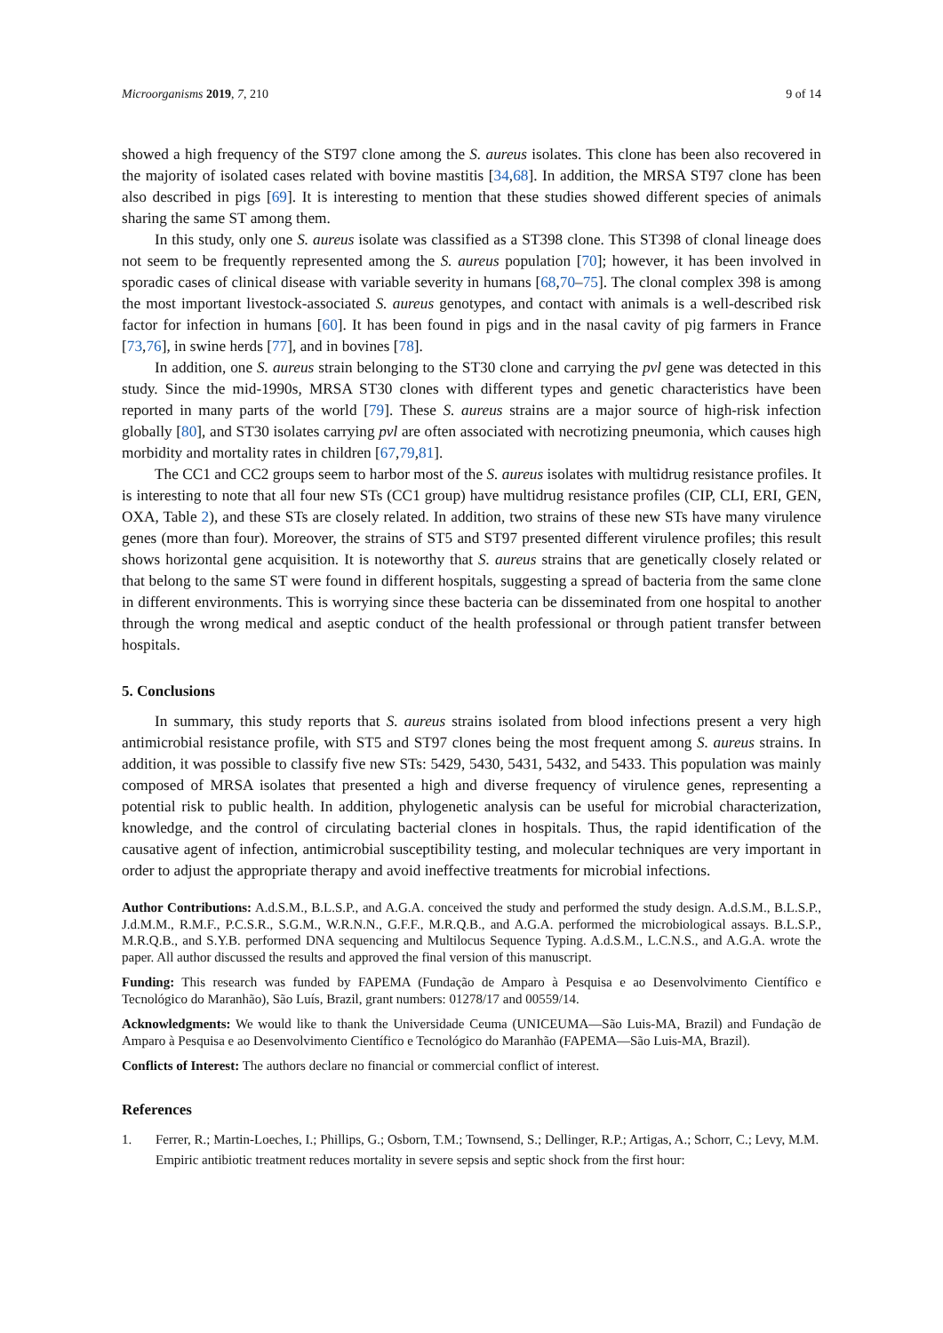Microorganisms 2019, 7, 210 9 of 14
showed a high frequency of the ST97 clone among the S. aureus isolates. This clone has been also recovered in the majority of isolated cases related with bovine mastitis [34,68]. In addition, the MRSA ST97 clone has been also described in pigs [69]. It is interesting to mention that these studies showed different species of animals sharing the same ST among them.
In this study, only one S. aureus isolate was classified as a ST398 clone. This ST398 of clonal lineage does not seem to be frequently represented among the S. aureus population [70]; however, it has been involved in sporadic cases of clinical disease with variable severity in humans [68,70–75]. The clonal complex 398 is among the most important livestock-associated S. aureus genotypes, and contact with animals is a well-described risk factor for infection in humans [60]. It has been found in pigs and in the nasal cavity of pig farmers in France [73,76], in swine herds [77], and in bovines [78].
In addition, one S. aureus strain belonging to the ST30 clone and carrying the pvl gene was detected in this study. Since the mid-1990s, MRSA ST30 clones with different types and genetic characteristics have been reported in many parts of the world [79]. These S. aureus strains are a major source of high-risk infection globally [80], and ST30 isolates carrying pvl are often associated with necrotizing pneumonia, which causes high morbidity and mortality rates in children [67,79,81].
The CC1 and CC2 groups seem to harbor most of the S. aureus isolates with multidrug resistance profiles. It is interesting to note that all four new STs (CC1 group) have multidrug resistance profiles (CIP, CLI, ERI, GEN, OXA, Table 2), and these STs are closely related. In addition, two strains of these new STs have many virulence genes (more than four). Moreover, the strains of ST5 and ST97 presented different virulence profiles; this result shows horizontal gene acquisition. It is noteworthy that S. aureus strains that are genetically closely related or that belong to the same ST were found in different hospitals, suggesting a spread of bacteria from the same clone in different environments. This is worrying since these bacteria can be disseminated from one hospital to another through the wrong medical and aseptic conduct of the health professional or through patient transfer between hospitals.
5. Conclusions
In summary, this study reports that S. aureus strains isolated from blood infections present a very high antimicrobial resistance profile, with ST5 and ST97 clones being the most frequent among S. aureus strains. In addition, it was possible to classify five new STs: 5429, 5430, 5431, 5432, and 5433. This population was mainly composed of MRSA isolates that presented a high and diverse frequency of virulence genes, representing a potential risk to public health. In addition, phylogenetic analysis can be useful for microbial characterization, knowledge, and the control of circulating bacterial clones in hospitals. Thus, the rapid identification of the causative agent of infection, antimicrobial susceptibility testing, and molecular techniques are very important in order to adjust the appropriate therapy and avoid ineffective treatments for microbial infections.
Author Contributions: A.d.S.M., B.L.S.P., and A.G.A. conceived the study and performed the study design. A.d.S.M., B.L.S.P., J.d.M.M., R.M.F., P.C.S.R., S.G.M., W.R.N.N., G.F.F., M.R.Q.B., and A.G.A. performed the microbiological assays. B.L.S.P., M.R.Q.B., and S.Y.B. performed DNA sequencing and Multilocus Sequence Typing. A.d.S.M., L.C.N.S., and A.G.A. wrote the paper. All author discussed the results and approved the final version of this manuscript.
Funding: This research was funded by FAPEMA (Fundação de Amparo à Pesquisa e ao Desenvolvimento Científico e Tecnológico do Maranhão), São Luís, Brazil, grant numbers: 01278/17 and 00559/14.
Acknowledgments: We would like to thank the Universidade Ceuma (UNICEUMA—São Luis-MA, Brazil) and Fundação de Amparo à Pesquisa e ao Desenvolvimento Científico e Tecnológico do Maranhão (FAPEMA—São Luis-MA, Brazil).
Conflicts of Interest: The authors declare no financial or commercial conflict of interest.
References
1. Ferrer, R.; Martin-Loeches, I.; Phillips, G.; Osborn, T.M.; Townsend, S.; Dellinger, R.P.; Artigas, A.; Schorr, C.; Levy, M.M. Empiric antibiotic treatment reduces mortality in severe sepsis and septic shock from the first hour: